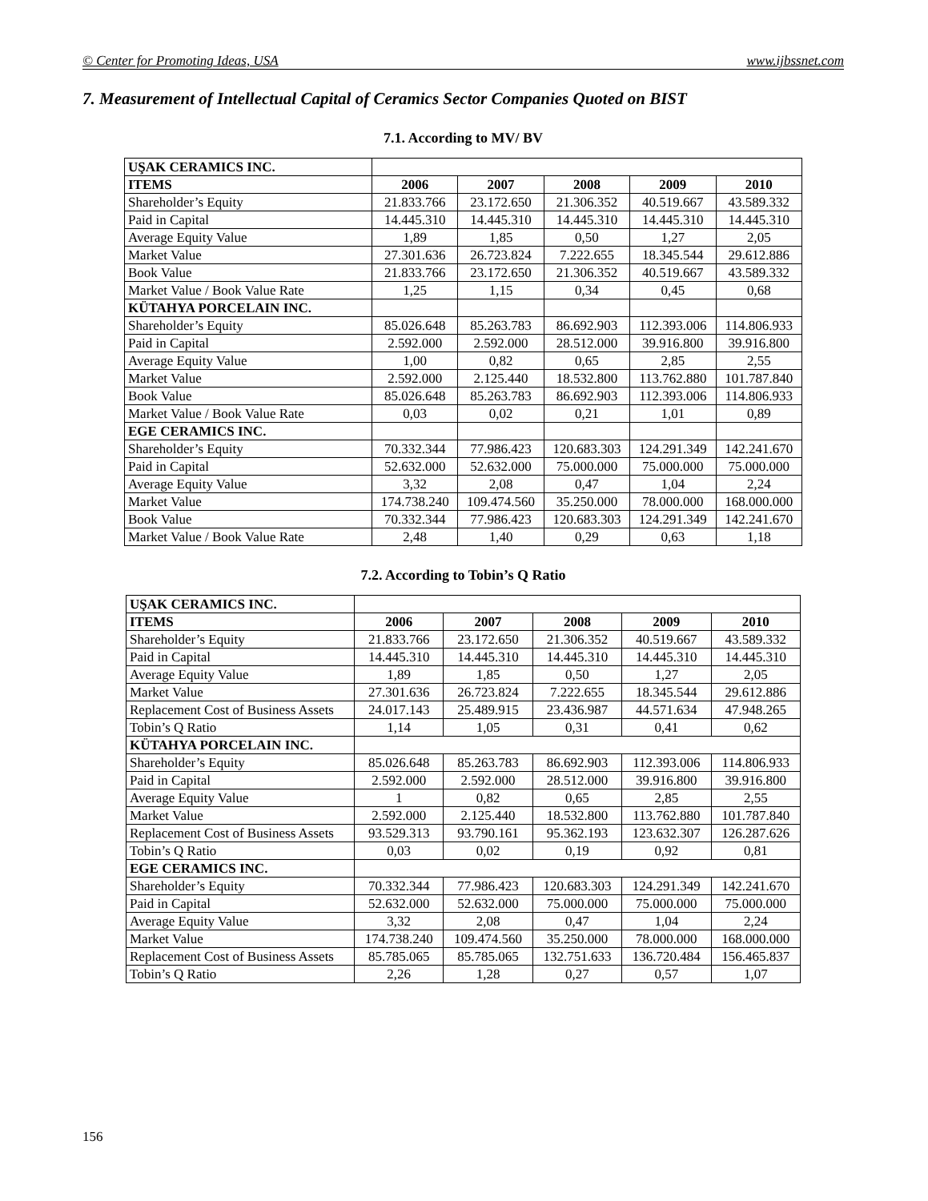© Center for Promoting Ideas, USA www.ijbssnet.com
7. Measurement of Intellectual Capital of Ceramics Sector Companies Quoted on BIST
7.1. According to MV/ BV
| UŞAK CERAMICS INC. | | | | | |
| ITEMS | 2006 | 2007 | 2008 | 2009 | 2010 |
| Shareholder’s Equity | 21.833.766 | 23.172.650 | 21.306.352 | 40.519.667 | 43.589.332 |
| Paid in Capital | 14.445.310 | 14.445.310 | 14.445.310 | 14.445.310 | 14.445.310 |
| Average Equity Value | 1,89 | 1,85 | 0,50 | 1,27 | 2,05 |
| Market Value | 27.301.636 | 26.723.824 | 7.222.655 | 18.345.544 | 29.612.886 |
| Book Value | 21.833.766 | 23.172.650 | 21.306.352 | 40.519.667 | 43.589.332 |
| Market Value / Book Value Rate | 1,25 | 1,15 | 0,34 | 0,45 | 0,68 |
| KÜTAHYA PORCELAIN INC. | | | | | |
| Shareholder’s Equity | 85.026.648 | 85.263.783 | 86.692.903 | 112.393.006 | 114.806.933 |
| Paid in Capital | 2.592.000 | 2.592.000 | 28.512.000 | 39.916.800 | 39.916.800 |
| Average Equity Value | 1,00 | 0,82 | 0,65 | 2,85 | 2,55 |
| Market Value | 2.592.000 | 2.125.440 | 18.532.800 | 113.762.880 | 101.787.840 |
| Book Value | 85.026.648 | 85.263.783 | 86.692.903 | 112.393.006 | 114.806.933 |
| Market Value / Book Value Rate | 0,03 | 0,02 | 0,21 | 1,01 | 0,89 |
| EGE CERAMICS INC. | | | | | |
| Shareholder’s Equity | 70.332.344 | 77.986.423 | 120.683.303 | 124.291.349 | 142.241.670 |
| Paid in Capital | 52.632.000 | 52.632.000 | 75.000.000 | 75.000.000 | 75.000.000 |
| Average Equity Value | 3,32 | 2,08 | 0,47 | 1,04 | 2,24 |
| Market Value | 174.738.240 | 109.474.560 | 35.250.000 | 78.000.000 | 168.000.000 |
| Book Value | 70.332.344 | 77.986.423 | 120.683.303 | 124.291.349 | 142.241.670 |
| Market Value / Book Value Rate | 2,48 | 1,40 | 0,29 | 0,63 | 1,18 |
7.2. According to Tobin’s Q Ratio
| UŞAK CERAMICS INC. | | | | | |
| ITEMS | 2006 | 2007 | 2008 | 2009 | 2010 |
| Shareholder’s Equity | 21.833.766 | 23.172.650 | 21.306.352 | 40.519.667 | 43.589.332 |
| Paid in Capital | 14.445.310 | 14.445.310 | 14.445.310 | 14.445.310 | 14.445.310 |
| Average Equity Value | 1,89 | 1,85 | 0,50 | 1,27 | 2,05 |
| Market Value | 27.301.636 | 26.723.824 | 7.222.655 | 18.345.544 | 29.612.886 |
| Replacement Cost of Business Assets | 24.017.143 | 25.489.915 | 23.436.987 | 44.571.634 | 47.948.265 |
| Tobin’s Q Ratio | 1,14 | 1,05 | 0,31 | 0,41 | 0,62 |
| KÜTAHYA PORCELAIN INC. | | | | | |
| Shareholder’s Equity | 85.026.648 | 85.263.783 | 86.692.903 | 112.393.006 | 114.806.933 |
| Paid in Capital | 2.592.000 | 2.592.000 | 28.512.000 | 39.916.800 | 39.916.800 |
| Average Equity Value | 1 | 0,82 | 0,65 | 2,85 | 2,55 |
| Market Value | 2.592.000 | 2.125.440 | 18.532.800 | 113.762.880 | 101.787.840 |
| Replacement Cost of Business Assets | 93.529.313 | 93.790.161 | 95.362.193 | 123.632.307 | 126.287.626 |
| Tobin’s Q Ratio | 0,03 | 0,02 | 0,19 | 0,92 | 0,81 |
| EGE CERAMICS INC. | | | | | |
| Shareholder’s Equity | 70.332.344 | 77.986.423 | 120.683.303 | 124.291.349 | 142.241.670 |
| Paid in Capital | 52.632.000 | 52.632.000 | 75.000.000 | 75.000.000 | 75.000.000 |
| Average Equity Value | 3,32 | 2,08 | 0,47 | 1,04 | 2,24 |
| Market Value | 174.738.240 | 109.474.560 | 35.250.000 | 78.000.000 | 168.000.000 |
| Replacement Cost of Business Assets | 85.785.065 | 85.785.065 | 132.751.633 | 136.720.484 | 156.465.837 |
| Tobin’s Q Ratio | 2,26 | 1,28 | 0,27 | 0,57 | 1,07 |
156